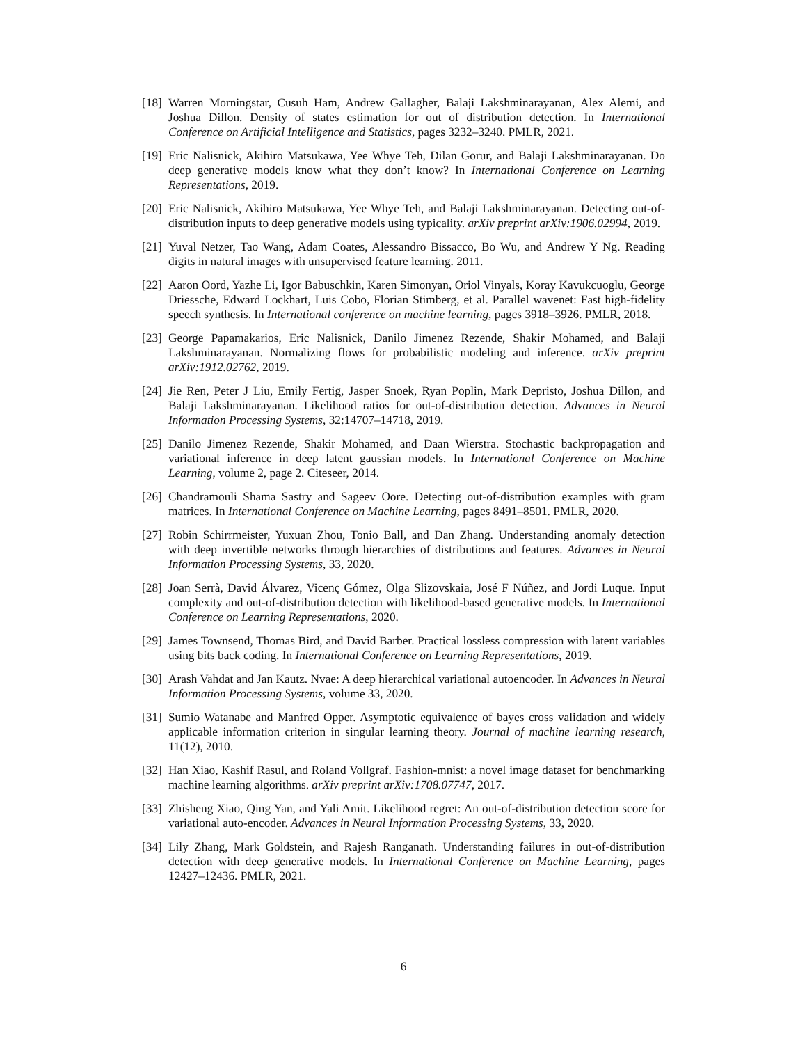[18]
Warren Morningstar, Cusuh Ham, Andrew Gallagher, Balaji Lakshminarayanan, Alex Alemi, and Joshua Dillon. Density of states estimation for out of distribution detection. In International Conference on Artificial Intelligence and Statistics, pages 3232–3240. PMLR, 2021.
[19]
Eric Nalisnick, Akihiro Matsukawa, Yee Whye Teh, Dilan Gorur, and Balaji Lakshminarayanan. Do deep generative models know what they don’t know? In International Conference on Learning Representations, 2019.
[20]
Eric Nalisnick, Akihiro Matsukawa, Yee Whye Teh, and Balaji Lakshminarayanan. Detecting out-of-distribution inputs to deep generative models using typicality. arXiv preprint arXiv:1906.02994, 2019.
[21]
Yuval Netzer, Tao Wang, Adam Coates, Alessandro Bissacco, Bo Wu, and Andrew Y Ng. Reading digits in natural images with unsupervised feature learning. 2011.
[22]
Aaron Oord, Yazhe Li, Igor Babuschkin, Karen Simonyan, Oriol Vinyals, Koray Kavukcuoglu, George Driessche, Edward Lockhart, Luis Cobo, Florian Stimberg, et al. Parallel wavenet: Fast high-fidelity speech synthesis. In International conference on machine learning, pages 3918–3926. PMLR, 2018.
[23]
George Papamakarios, Eric Nalisnick, Danilo Jimenez Rezende, Shakir Mohamed, and Balaji Lakshminarayanan. Normalizing flows for probabilistic modeling and inference. arXiv preprint arXiv:1912.02762, 2019.
[24]
Jie Ren, Peter J Liu, Emily Fertig, Jasper Snoek, Ryan Poplin, Mark Depristo, Joshua Dillon, and Balaji Lakshminarayanan. Likelihood ratios for out-of-distribution detection. Advances in Neural Information Processing Systems, 32:14707–14718, 2019.
[25]
Danilo Jimenez Rezende, Shakir Mohamed, and Daan Wierstra. Stochastic backpropagation and variational inference in deep latent gaussian models. In International Conference on Machine Learning, volume 2, page 2. Citeseer, 2014.
[26]
Chandramouli Shama Sastry and Sageev Oore. Detecting out-of-distribution examples with gram matrices. In International Conference on Machine Learning, pages 8491–8501. PMLR, 2020.
[27]
Robin Schirrmeister, Yuxuan Zhou, Tonio Ball, and Dan Zhang. Understanding anomaly detection with deep invertible networks through hierarchies of distributions and features. Advances in Neural Information Processing Systems, 33, 2020.
[28]
Joan Serrà, David Álvarez, Vicenç Gómez, Olga Slizovskaia, José F Núñez, and Jordi Luque. Input complexity and out-of-distribution detection with likelihood-based generative models. In International Conference on Learning Representations, 2020.
[29]
James Townsend, Thomas Bird, and David Barber. Practical lossless compression with latent variables using bits back coding. In International Conference on Learning Representations, 2019.
[30]
Arash Vahdat and Jan Kautz. Nvae: A deep hierarchical variational autoencoder. In Advances in Neural Information Processing Systems, volume 33, 2020.
[31]
Sumio Watanabe and Manfred Opper. Asymptotic equivalence of bayes cross validation and widely applicable information criterion in singular learning theory. Journal of machine learning research, 11(12), 2010.
[32]
Han Xiao, Kashif Rasul, and Roland Vollgraf. Fashion-mnist: a novel image dataset for benchmarking machine learning algorithms. arXiv preprint arXiv:1708.07747, 2017.
[33]
Zhisheng Xiao, Qing Yan, and Yali Amit. Likelihood regret: An out-of-distribution detection score for variational auto-encoder. Advances in Neural Information Processing Systems, 33, 2020.
[34]
Lily Zhang, Mark Goldstein, and Rajesh Ranganath. Understanding failures in out-of-distribution detection with deep generative models. In International Conference on Machine Learning, pages 12427–12436. PMLR, 2021.
6